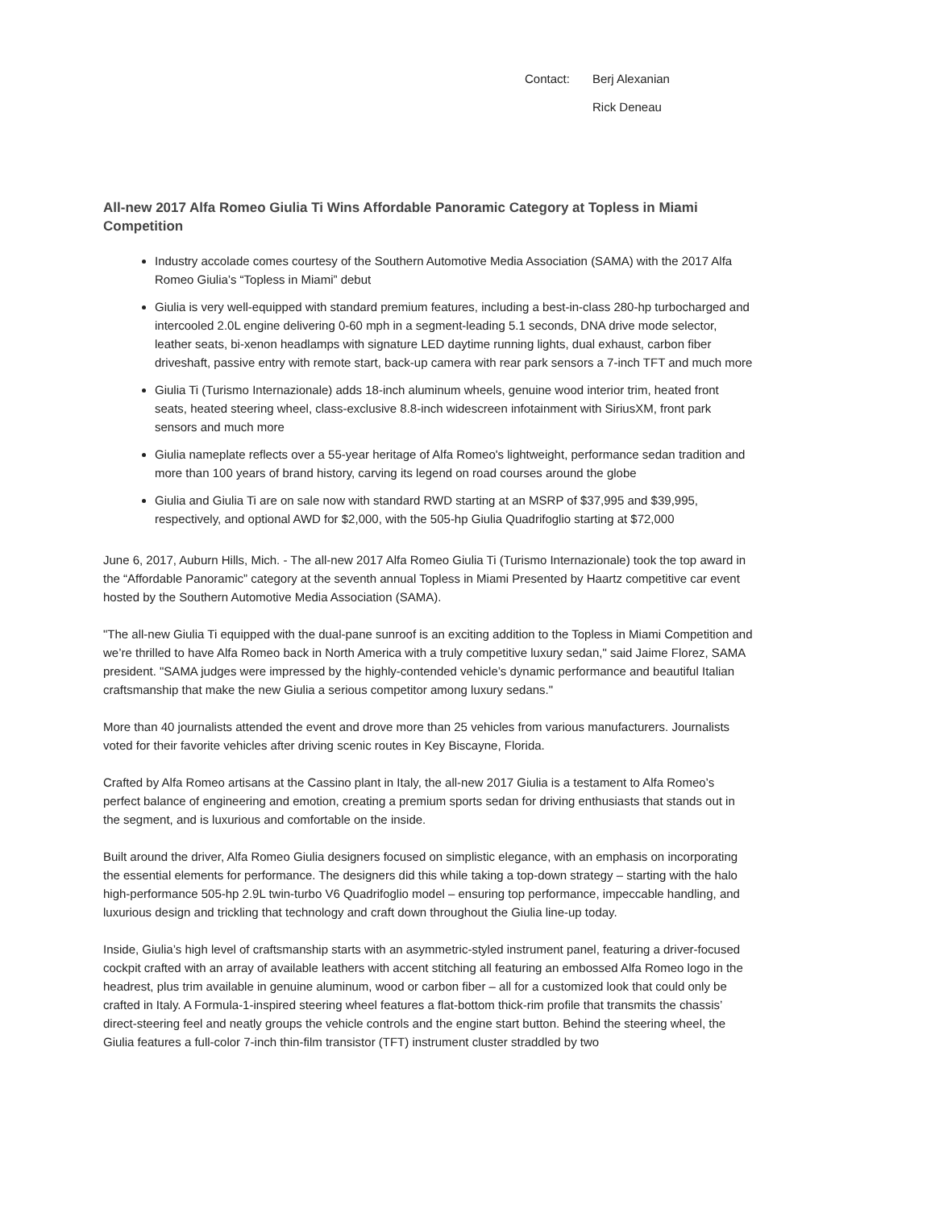Contact: Berj Alexanian Rick Deneau
All-new 2017 Alfa Romeo Giulia Ti Wins Affordable Panoramic Category at Topless in Miami Competition
Industry accolade comes courtesy of the Southern Automotive Media Association (SAMA) with the 2017 Alfa Romeo Giulia’s “Topless in Miami” debut
Giulia is very well-equipped with standard premium features, including a best-in-class 280-hp turbocharged and intercooled 2.0L engine delivering 0-60 mph in a segment-leading 5.1 seconds, DNA drive mode selector, leather seats, bi-xenon headlamps with signature LED daytime running lights, dual exhaust, carbon fiber driveshaft, passive entry with remote start, back-up camera with rear park sensors a 7-inch TFT and much more
Giulia Ti (Turismo Internazionale) adds 18-inch aluminum wheels, genuine wood interior trim, heated front seats, heated steering wheel, class-exclusive 8.8-inch widescreen infotainment with SiriusXM, front park sensors and much more
Giulia nameplate reflects over a 55-year heritage of Alfa Romeo's lightweight, performance sedan tradition and more than 100 years of brand history, carving its legend on road courses around the globe
Giulia and Giulia Ti are on sale now with standard RWD starting at an MSRP of $37,995 and $39,995, respectively, and optional AWD for $2,000, with the 505-hp Giulia Quadrifoglio starting at $72,000
June 6, 2017, Auburn Hills, Mich. - The all-new 2017 Alfa Romeo Giulia Ti (Turismo Internazionale) took the top award in the “Affordable Panoramic” category at the seventh annual Topless in Miami Presented by Haartz competitive car event hosted by the Southern Automotive Media Association (SAMA).
"The all-new Giulia Ti equipped with the dual-pane sunroof is an exciting addition to the Topless in Miami Competition and we’re thrilled to have Alfa Romeo back in North America with a truly competitive luxury sedan," said Jaime Florez, SAMA president. "SAMA judges were impressed by the highly-contended vehicle’s dynamic performance and beautiful Italian craftsmanship that make the new Giulia a serious competitor among luxury sedans."
More than 40 journalists attended the event and drove more than 25 vehicles from various manufacturers. Journalists voted for their favorite vehicles after driving scenic routes in Key Biscayne, Florida.
Crafted by Alfa Romeo artisans at the Cassino plant in Italy, the all-new 2017 Giulia is a testament to Alfa Romeo’s perfect balance of engineering and emotion, creating a premium sports sedan for driving enthusiasts that stands out in the segment, and is luxurious and comfortable on the inside.
Built around the driver, Alfa Romeo Giulia designers focused on simplistic elegance, with an emphasis on incorporating the essential elements for performance. The designers did this while taking a top-down strategy – starting with the halo high-performance 505-hp 2.9L twin-turbo V6 Quadrifoglio model – ensuring top performance, impeccable handling, and luxurious design and trickling that technology and craft down throughout the Giulia line-up today.
Inside, Giulia’s high level of craftsmanship starts with an asymmetric-styled instrument panel, featuring a driver-focused cockpit crafted with an array of available leathers with accent stitching all featuring an embossed Alfa Romeo logo in the headrest, plus trim available in genuine aluminum, wood or carbon fiber – all for a customized look that could only be crafted in Italy. A Formula-1-inspired steering wheel features a flat-bottom thick-rim profile that transmits the chassis’ direct-steering feel and neatly groups the vehicle controls and the engine start button. Behind the steering wheel, the Giulia features a full-color 7-inch thin-film transistor (TFT) instrument cluster straddled by two